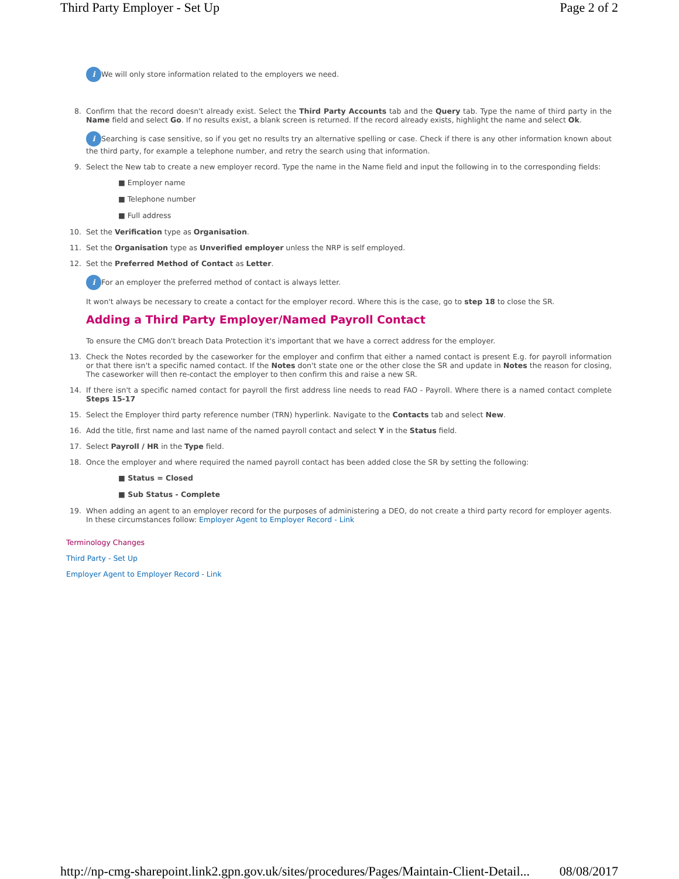Third Party Employer - Set Up Page 2 of 2
i We will only store information related to the employers we need.
8.
Confirm that the record doesn't already exist. Select the Third Party Accounts tab and the Query tab. Type the name of third party in the Name field and select Go. If no results exist, a blank screen is returned. If the record already exists, highlight the name and select Ok.
i Searching is case sensitive, so if you get no results try an alternative spelling or case. Check if there is any other information known about the third party, for example a telephone number, and retry the search using that information.
9.
Select the New tab to create a new employer record. Type the name in the Name field and input the following in to the corresponding fields:
■ Employer name
■ Telephone number
■ Full address
10.
Set the Verification type as Organisation.
11.
Set the Organisation type as Unverified employer unless the NRP is self employed.
12.
Set the Preferred Method of Contact as Letter.
i For an employer the preferred method of contact is always letter.
It won't always be necessary to create a contact for the employer record. Where this is the case, go to step 18 to close the SR.
Adding a Third Party Employer/Named Payroll Contact
To ensure the CMG don't breach Data Protection it's important that we have a correct address for the employer.
13.
Check the Notes recorded by the caseworker for the employer and confirm that either a named contact is present E.g. for payroll information or that there isn't a specific named contact. If the Notes don't state one or the other close the SR and update in Notes the reason for closing, The caseworker will then re-contact the employer to then confirm this and raise a new SR.
14.
If there isn't a specific named contact for payroll the first address line needs to read FAO - Payroll. Where there is a named contact complete Steps 15-17
15.
Select the Employer third party reference number (TRN) hyperlink. Navigate to the Contacts tab and select New.
16.
Add the title, first name and last name of the named payroll contact and select Y in the Status field.
17.
Select Payroll / HR in the Type field.
18.
Once the employer and where required the named payroll contact has been added close the SR by setting the following:
■ Status = Closed
■ Sub Status - Complete
19.
When adding an agent to an employer record for the purposes of administering a DEO, do not create a third party record for employer agents. In these circumstances follow: Employer Agent to Employer Record - Link
Terminology Changes
Third Party - Set Up
Employer Agent to Employer Record - Link
http://np-cmg-sharepoint.link2.gpn.gov.uk/sites/procedures/Pages/Maintain-Client-Detail... 08/08/2017